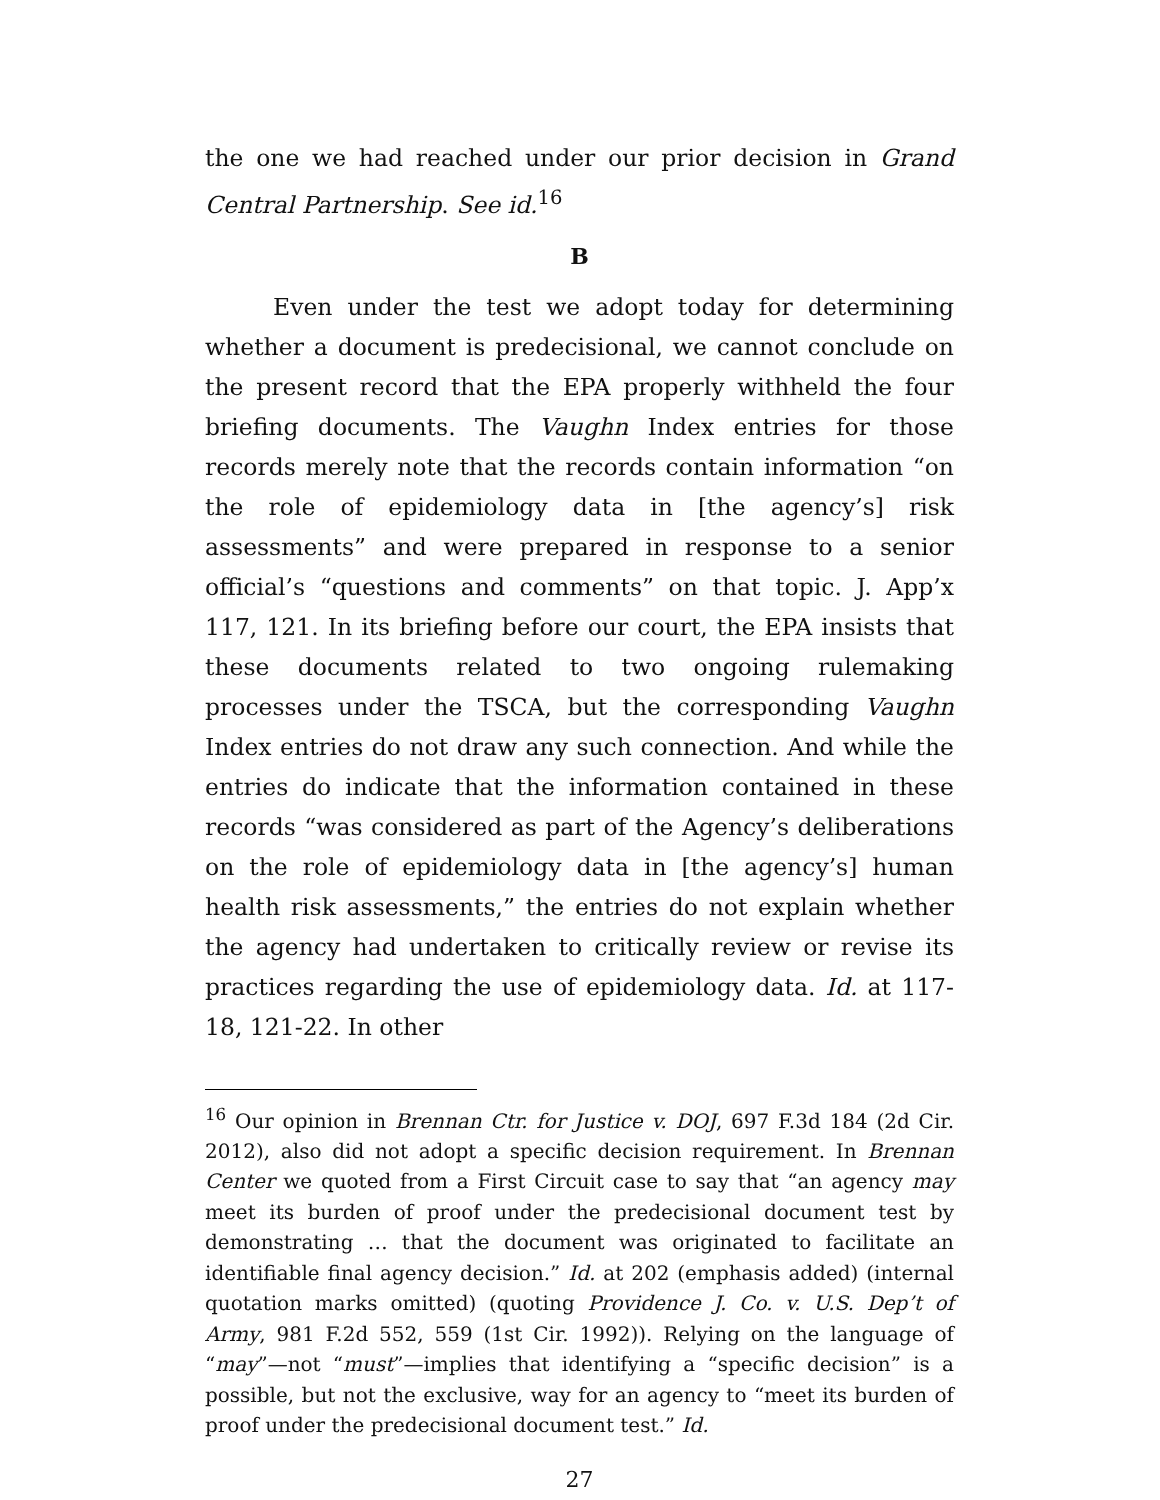the one we had reached under our prior decision in Grand Central Partnership. See id.<sup>16</sup>
B
Even under the test we adopt today for determining whether a document is predecisional, we cannot conclude on the present record that the EPA properly withheld the four briefing documents. The Vaughn Index entries for those records merely note that the records contain information “on the role of epidemiology data in [the agency’s] risk assessments” and were prepared in response to a senior official’s “questions and comments” on that topic. J. App’x 117, 121. In its briefing before our court, the EPA insists that these documents related to two ongoing rulemaking processes under the TSCA, but the corresponding Vaughn Index entries do not draw any such connection. And while the entries do indicate that the information contained in these records “was considered as part of the Agency’s deliberations on the role of epidemiology data in [the agency’s] human health risk assessments,” the entries do not explain whether the agency had undertaken to critically review or revise its practices regarding the use of epidemiology data. Id. at 117-18, 121-22. In other
<sup>16</sup> Our opinion in Brennan Ctr. for Justice v. DOJ, 697 F.3d 184 (2d Cir. 2012), also did not adopt a specific decision requirement. In Brennan Center we quoted from a First Circuit case to say that “an agency may meet its burden of proof under the predecisional document test by demonstrating … that the document was originated to facilitate an identifiable final agency decision.” Id. at 202 (emphasis added) (internal quotation marks omitted) (quoting Providence J. Co. v. U.S. Dep’t of Army, 981 F.2d 552, 559 (1st Cir. 1992)). Relying on the language of “may”—not “must”—implies that identifying a “specific decision” is a possible, but not the exclusive, way for an agency to “meet its burden of proof under the predecisional document test.” Id.
27